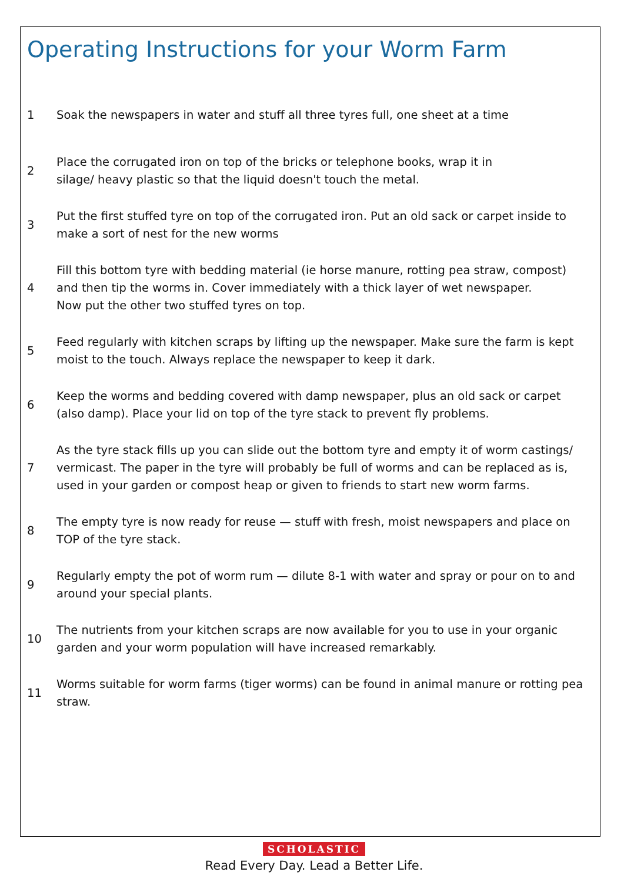Operating Instructions for your Worm Farm
1
Soak the newspapers in water and stuff all three tyres full, one sheet at a time
2
Place the corrugated iron on top of the bricks or telephone books, wrap it in
silage/ heavy plastic so that the liquid doesn't touch the metal.
3
Put the first stuffed tyre on top of the corrugated iron. Put an old sack or carpet inside to make a sort of nest for the new worms
4
Fill this bottom tyre with bedding material (ie horse manure, rotting pea straw, compost) and then tip the worms in. Cover immediately with a thick layer of wet newspaper.
Now put the other two stuffed tyres on top.
5
Feed regularly with kitchen scraps by lifting up the newspaper. Make sure the farm is kept moist to the touch. Always replace the newspaper to keep it dark.
6
Keep the worms and bedding covered with damp newspaper, plus an old sack or carpet (also damp). Place your lid on top of the tyre stack to prevent fly problems.
7
As the tyre stack fills up you can slide out the bottom tyre and empty it of worm castings/ vermicast. The paper in the tyre will probably be full of worms and can be replaced as is, used in your garden or compost heap or given to friends to start new worm farms.
8
The empty tyre is now ready for reuse — stuff with fresh, moist newspapers and place on TOP of the tyre stack.
9
Regularly empty the pot of worm rum — dilute 8-1 with water and spray or pour on to and around your special plants.
10
The nutrients from your kitchen scraps are now available for you to use in your organic garden and your worm population will have increased remarkably.
11
Worms suitable for worm farms (tiger worms) can be found in animal manure or rotting pea straw.
SCHOLASTIC
Read Every Day. Lead a Better Life.